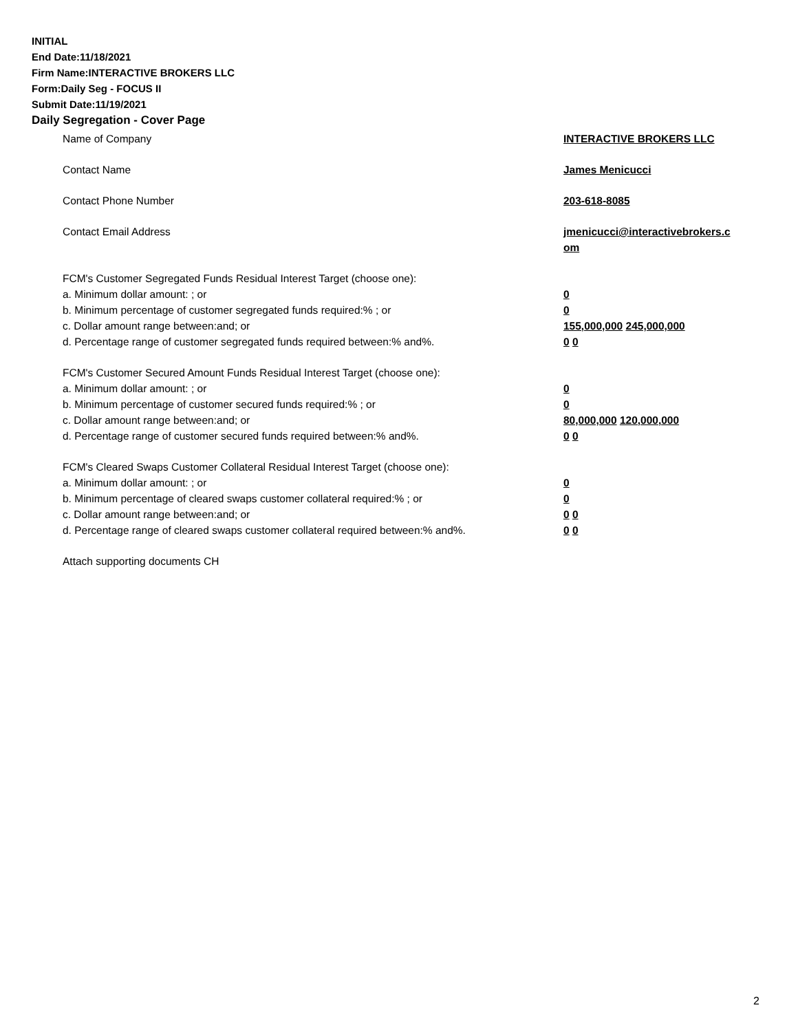INITIAL
End Date:11/18/2021
Firm Name:INTERACTIVE BROKERS LLC
Form:Daily Seg - FOCUS II
Submit Date:11/19/2021
Daily Segregation - Cover Page
Name of Company INTERACTIVE BROKERS LLC
Contact Name James Menicucci
Contact Phone Number 203-618-8085
Contact Email Address jmenicucci@interactivebrokers.c
om
FCM's Customer Segregated Funds Residual Interest Target (choose one):
a. Minimum dollar amount: ; or 0
b. Minimum percentage of customer segregated funds required:% ; or 0
c. Dollar amount range between:and; or 155,000,000 245,000,000
d. Percentage range of customer segregated funds required between:% and%. 0 0
FCM's Customer Secured Amount Funds Residual Interest Target (choose one):
a. Minimum dollar amount: ; or 0
b. Minimum percentage of customer secured funds required:% ; or 0
c. Dollar amount range between:and; or 80,000,000 120,000,000
d. Percentage range of customer secured funds required between:% and%. 0 0
FCM's Cleared Swaps Customer Collateral Residual Interest Target (choose one):
a. Minimum dollar amount: ; or 0
b. Minimum percentage of cleared swaps customer collateral required:% ; or 0
c. Dollar amount range between:and; or 0 0
d. Percentage range of cleared swaps customer collateral required between:% and%.
0 0
Attach supporting documents CH
2